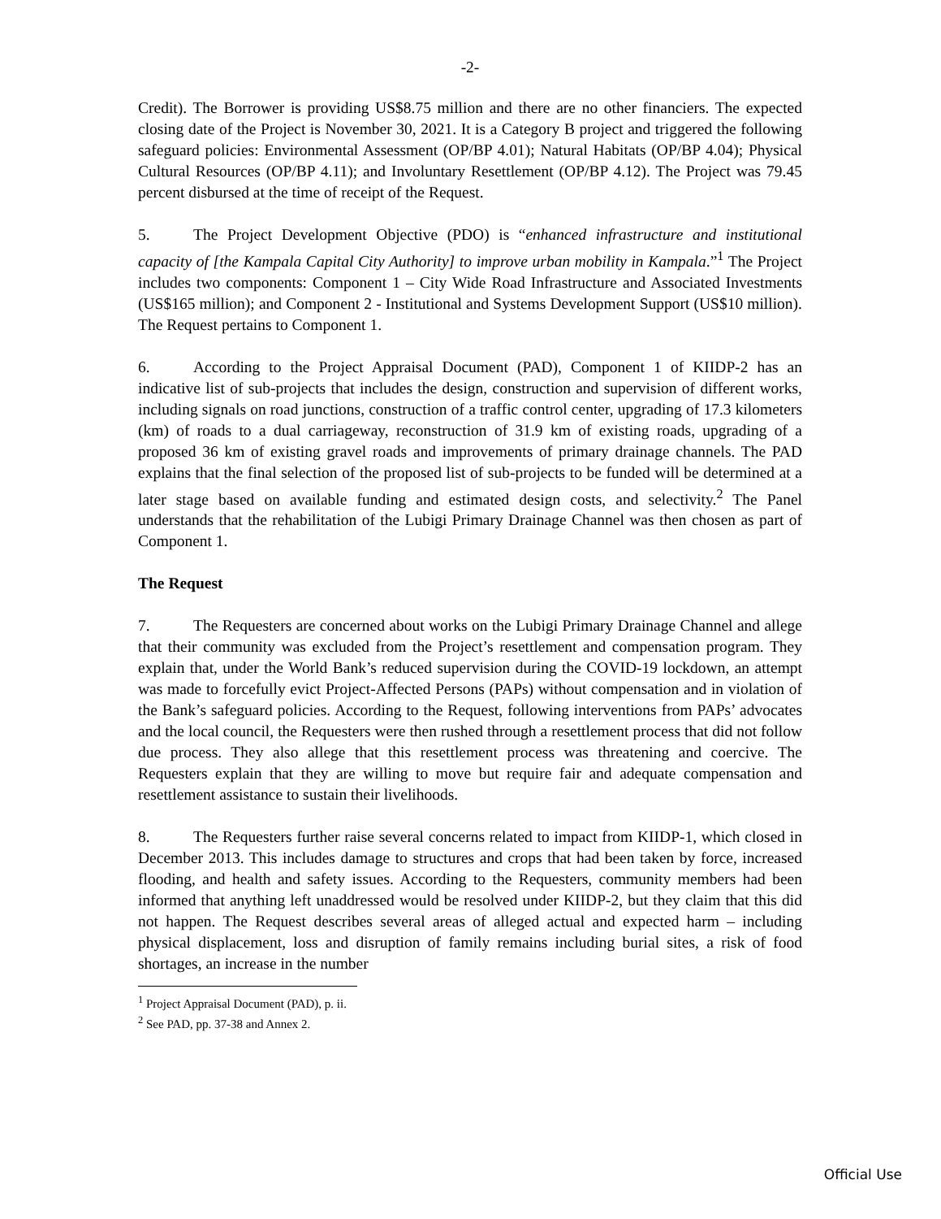-2-
Credit). The Borrower is providing US$8.75 million and there are no other financiers. The expected closing date of the Project is November 30, 2021. It is a Category B project and triggered the following safeguard policies: Environmental Assessment (OP/BP 4.01); Natural Habitats (OP/BP 4.04); Physical Cultural Resources (OP/BP 4.11); and Involuntary Resettlement (OP/BP 4.12). The Project was 79.45 percent disbursed at the time of receipt of the Request.
5. The Project Development Objective (PDO) is “enhanced infrastructure and institutional capacity of [the Kampala Capital City Authority] to improve urban mobility in Kampala.”<sup>1</sup> The Project includes two components: Component 1 – City Wide Road Infrastructure and Associated Investments (US$165 million); and Component 2 - Institutional and Systems Development Support (US$10 million). The Request pertains to Component 1.
6. According to the Project Appraisal Document (PAD), Component 1 of KIIDP-2 has an indicative list of sub-projects that includes the design, construction and supervision of different works, including signals on road junctions, construction of a traffic control center, upgrading of 17.3 kilometers (km) of roads to a dual carriageway, reconstruction of 31.9 km of existing roads, upgrading of a proposed 36 km of existing gravel roads and improvements of primary drainage channels. The PAD explains that the final selection of the proposed list of sub-projects to be funded will be determined at a later stage based on available funding and estimated design costs, and selectivity.<sup>2</sup> The Panel understands that the rehabilitation of the Lubigi Primary Drainage Channel was then chosen as part of Component 1.
The Request
7. The Requesters are concerned about works on the Lubigi Primary Drainage Channel and allege that their community was excluded from the Project’s resettlement and compensation program. They explain that, under the World Bank’s reduced supervision during the COVID-19 lockdown, an attempt was made to forcefully evict Project-Affected Persons (PAPs) without compensation and in violation of the Bank’s safeguard policies. According to the Request, following interventions from PAPs’ advocates and the local council, the Requesters were then rushed through a resettlement process that did not follow due process. They also allege that this resettlement process was threatening and coercive. The Requesters explain that they are willing to move but require fair and adequate compensation and resettlement assistance to sustain their livelihoods.
8. The Requesters further raise several concerns related to impact from KIIDP-1, which closed in December 2013. This includes damage to structures and crops that had been taken by force, increased flooding, and health and safety issues. According to the Requesters, community members had been informed that anything left unaddressed would be resolved under KIIDP-2, but they claim that this did not happen. The Request describes several areas of alleged actual and expected harm – including physical displacement, loss and disruption of family remains including burial sites, a risk of food shortages, an increase in the number
<sup>1</sup> Project Appraisal Document (PAD), p. ii.
<sup>2</sup> See PAD, pp. 37-38 and Annex 2.
Official Use